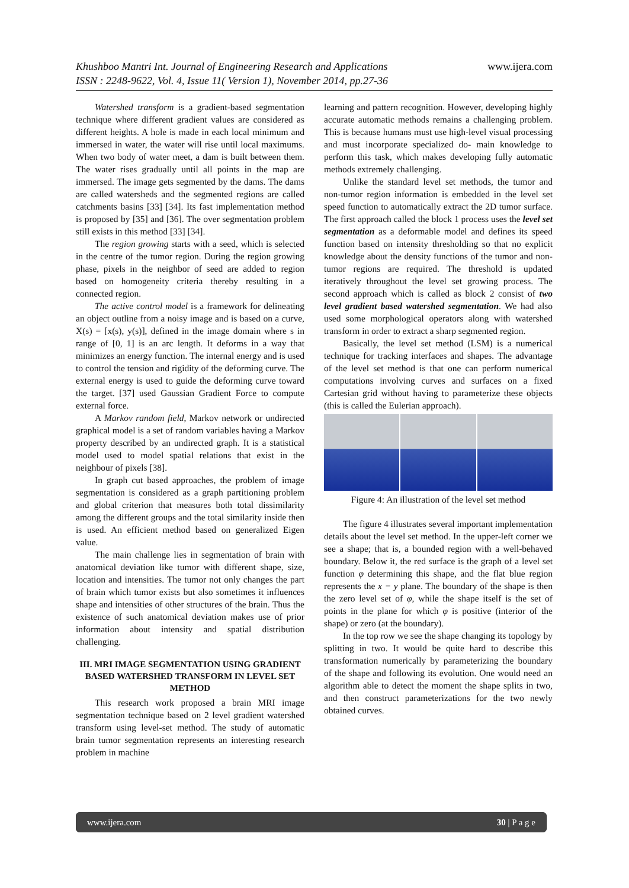Khushboo Mantri Int. Journal of Engineering Research and Applications www.ijera.com
ISSN : 2248-9622, Vol. 4, Issue 11( Version 1), November 2014, pp.27-36
Watershed transform is a gradient-based segmentation technique where different gradient values are considered as different heights. A hole is made in each local minimum and immersed in water, the water will rise until local maximums. When two body of water meet, a dam is built between them. The water rises gradually until all points in the map are immersed. The image gets segmented by the dams. The dams are called watersheds and the segmented regions are called catchments basins [33] [34]. Its fast implementation method is proposed by [35] and [36]. The over segmentation problem still exists in this method [33] [34].
The region growing starts with a seed, which is selected in the centre of the tumor region. During the region growing phase, pixels in the neighbor of seed are added to region based on homogeneity criteria thereby resulting in a connected region.
The active control model is a framework for delineating an object outline from a noisy image and is based on a curve, X(s) = [x(s), y(s)], defined in the image domain where s in range of [0, 1] is an arc length. It deforms in a way that minimizes an energy function. The internal energy and is used to control the tension and rigidity of the deforming curve. The external energy is used to guide the deforming curve toward the target. [37] used Gaussian Gradient Force to compute external force.
A Markov random field, Markov network or undirected graphical model is a set of random variables having a Markov property described by an undirected graph. It is a statistical model used to model spatial relations that exist in the neighbour of pixels [38].
In graph cut based approaches, the problem of image segmentation is considered as a graph partitioning problem and global criterion that measures both total dissimilarity among the different groups and the total similarity inside then is used. An efficient method based on generalized Eigen value.
The main challenge lies in segmentation of brain with anatomical deviation like tumor with different shape, size, location and intensities. The tumor not only changes the part of brain which tumor exists but also sometimes it influences shape and intensities of other structures of the brain. Thus the existence of such anatomical deviation makes use of prior information about intensity and spatial distribution challenging.
III. MRI IMAGE SEGMENTATION USING GRADIENT BASED WATERSHED TRANSFORM IN LEVEL SET METHOD
This research work proposed a brain MRI image segmentation technique based on 2 level gradient watershed transform using level-set method. The study of automatic brain tumor segmentation represents an interesting research problem in machine
learning and pattern recognition. However, developing highly accurate automatic methods remains a challenging problem. This is because humans must use high-level visual processing and must incorporate specialized do- main knowledge to perform this task, which makes developing fully automatic methods extremely challenging.
Unlike the standard level set methods, the tumor and non-tumor region information is embedded in the level set speed function to automatically extract the 2D tumor surface. The first approach called the block 1 process uses the level set segmentation as a deformable model and defines its speed function based on intensity thresholding so that no explicit knowledge about the density functions of the tumor and non-tumor regions are required. The threshold is updated iteratively throughout the level set growing process. The second approach which is called as block 2 consist of two level gradient based watershed segmentation. We had also used some morphological operators along with watershed transform in order to extract a sharp segmented region.
Basically, the level set method (LSM) is a numerical technique for tracking interfaces and shapes. The advantage of the level set method is that one can perform numerical computations involving curves and surfaces on a fixed Cartesian grid without having to parameterize these objects (this is called the Eulerian approach).
Figure 4: An illustration of the level set method
The figure 4 illustrates several important implementation details about the level set method. In the upper-left corner we see a shape; that is, a bounded region with a well-behaved boundary. Below it, the red surface is the graph of a level set function φ determining this shape, and the flat blue region represents the x − y plane. The boundary of the shape is then the zero level set of φ, while the shape itself is the set of points in the plane for which φ is positive (interior of the shape) or zero (at the boundary).
In the top row we see the shape changing its topology by splitting in two. It would be quite hard to describe this transformation numerically by parameterizing the boundary of the shape and following its evolution. One would need an algorithm able to detect the moment the shape splits in two, and then construct parameterizations for the two newly obtained curves.
www.ijera.com 30 | P a g e